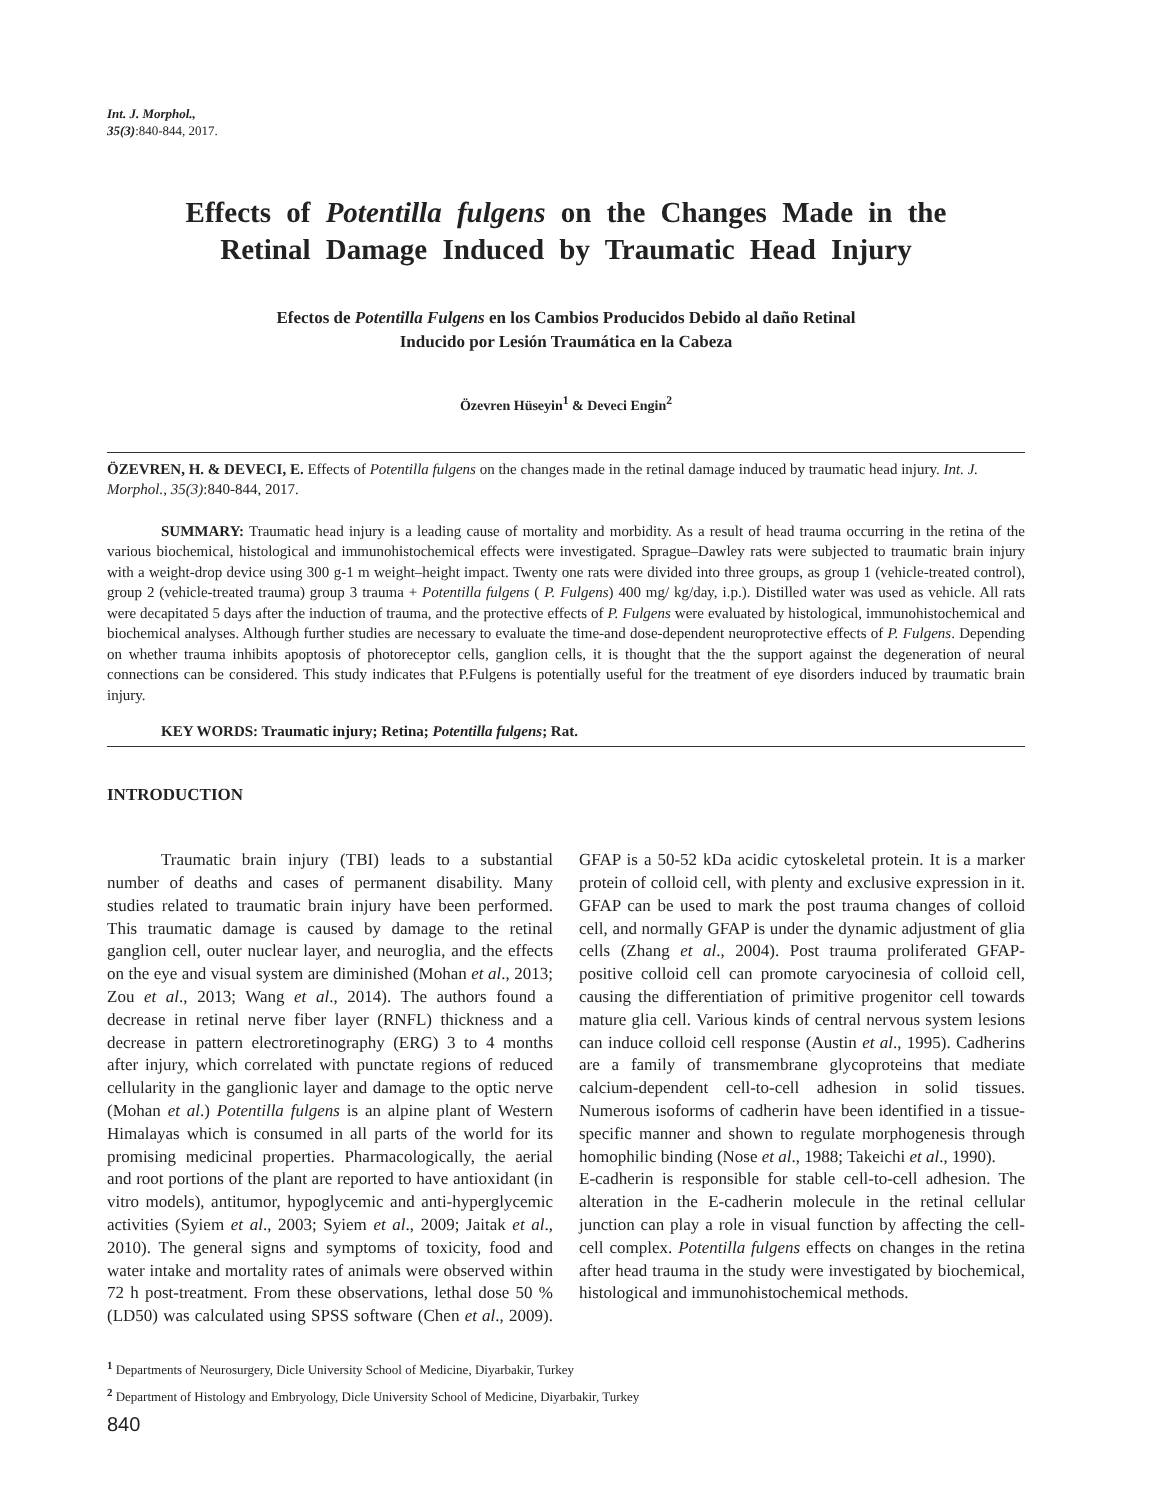Int. J. Morphol.,
35(3):840-844, 2017.
Effects of Potentilla fulgens on the Changes Made in the Retinal Damage Induced by Traumatic Head Injury
Efectos de Potentilla Fulgens en los Cambios Producidos Debido al daño Retinal Inducido por Lesión Traumática en la Cabeza
Özevren Hüseyin<sup>1</sup> & Deveci Engin<sup>2</sup>
ÖZEVREN, H. & DEVECI, E. Effects of Potentilla fulgens on the changes made in the retinal damage induced by traumatic head injury. Int. J. Morphol., 35(3):840-844, 2017.
SUMMARY: Traumatic head injury is a leading cause of mortality and morbidity. As a result of head trauma occurring in the retina of the various biochemical, histological and immunohistochemical effects were investigated. Sprague–Dawley rats were subjected to traumatic brain injury with a weight-drop device using 300 g-1 m weight–height impact. Twenty one rats were divided into three groups, as group 1 (vehicle-treated control), group 2 (vehicle-treated trauma) group 3 trauma + Potentilla fulgens ( P. Fulgens) 400 mg/ kg/day, i.p.). Distilled water was used as vehicle. All rats were decapitated 5 days after the induction of trauma, and the protective effects of P. Fulgens were evaluated by histological, immunohistochemical and biochemical analyses. Although further studies are necessary to evaluate the time-and dose-dependent neuroprotective effects of P. Fulgens. Depending on whether trauma inhibits apoptosis of photoreceptor cells, ganglion cells, it is thought that the the support against the degeneration of neural connections can be considered. This study indicates that P.Fulgens is potentially useful for the treatment of eye disorders induced by traumatic brain injury.
KEY WORDS: Traumatic injury; Retina; Potentilla fulgens; Rat.
INTRODUCTION
Traumatic brain injury (TBI) leads to a substantial number of deaths and cases of permanent disability. Many studies related to traumatic brain injury have been performed. This traumatic damage is caused by damage to the retinal ganglion cell, outer nuclear layer, and neuroglia, and the effects on the eye and visual system are diminished (Mohan et al., 2013; Zou et al., 2013; Wang et al., 2014). The authors found a decrease in retinal nerve fiber layer (RNFL) thickness and a decrease in pattern electroretinography (ERG) 3 to 4 months after injury, which correlated with punctate regions of reduced cellularity in the ganglionic layer and damage to the optic nerve (Mohan et al.) Potentilla fulgens is an alpine plant of Western Himalayas which is consumed in all parts of the world for its promising medicinal properties. Pharmacologically, the aerial and root portions of the plant are reported to have antioxidant (in vitro models), antitumor, hypoglycemic and anti-hyperglycemic activities (Syiem et al., 2003; Syiem et al., 2009; Jaitak et al., 2010). The general signs and symptoms of toxicity, food and water intake and mortality rates of animals were observed within 72 h post-treatment. From these observations, lethal dose 50 % (LD50) was calculated using SPSS software (Chen et al., 2009). GFAP is a 50-52 kDa acidic cytoskeletal protein. It is a marker protein of colloid cell, with plenty and exclusive expression in it. GFAP can be used to mark the post trauma changes of colloid cell, and normally GFAP is under the dynamic adjustment of glia cells (Zhang et al., 2004). Post trauma proliferated GFAP-positive colloid cell can promote caryocinesia of colloid cell, causing the differentiation of primitive progenitor cell towards mature glia cell. Various kinds of central nervous system lesions can induce colloid cell response (Austin et al., 1995). Cadherins are a family of transmembrane glycoproteins that mediate calcium-dependent cell-to-cell adhesion in solid tissues. Numerous isoforms of cadherin have been identified in a tissue-specific manner and shown to regulate morphogenesis through homophilic binding (Nose et al., 1988; Takeichi et al., 1990).
E-cadherin is responsible for stable cell-to-cell adhesion. The alteration in the E-cadherin molecule in the retinal cellular junction can play a role in visual function by affecting the cell-cell complex. Potentilla fulgens effects on changes in the retina after head trauma in the study were investigated by biochemical, histological and immunohistochemical methods.
<sup>1</sup> Departments of Neurosurgery, Dicle University School of Medicine, Diyarbakir, Turkey
<sup>2</sup> Department of Histology and Embryology, Dicle University School of Medicine, Diyarbakir, Turkey
840